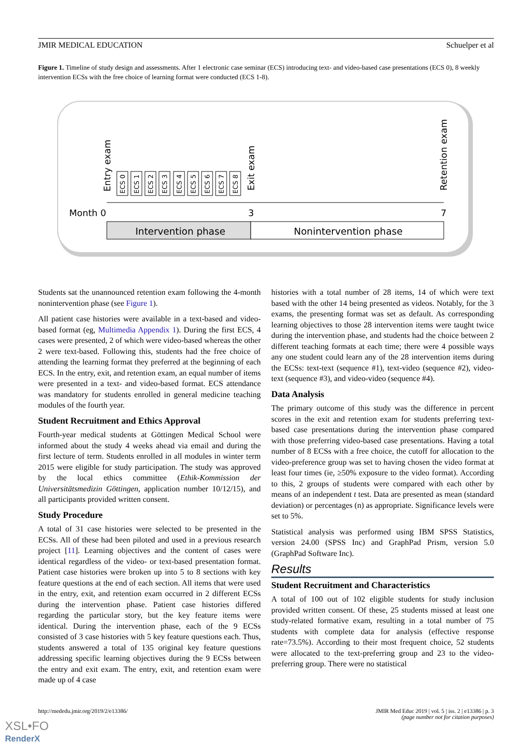JMIR MEDICAL EDUCATION Schuelper et al
Figure 1. Timeline of study design and assessments. After 1 electronic case seminar (ECS) introducing text- and video-based case presentations (ECS 0), 8 weekly intervention ECSs with the free choice of learning format were conducted (ECS 1-8).
Month 0
3
7
Intervention phase
Nonintervention phase
Entry exam
Exit exam
Retention exam
ECS 0
ECS 1
ECS 2
ECS 3
ECS 4
ECS 5
ECS 6
ECS 7
ECS 8
Students sat the unannounced retention exam following the 4-month nonintervention phase (see Figure 1).
All patient case histories were available in a text-based and video-based format (eg, Multimedia Appendix 1). During the first ECS, 4 cases were presented, 2 of which were video-based whereas the other 2 were text-based. Following this, students had the free choice of attending the learning format they preferred at the beginning of each ECS. In the entry, exit, and retention exam, an equal number of items were presented in a text- and video-based format. ECS attendance was mandatory for students enrolled in general medicine teaching modules of the fourth year.
Student Recruitment and Ethics Approval
Fourth-year medical students at Göttingen Medical School were informed about the study 4 weeks ahead via email and during the first lecture of term. Students enrolled in all modules in winter term 2015 were eligible for study participation. The study was approved by the local ethics committee (Ethik-Kommission der Universitätsmedizin Göttingen, application number 10/12/15), and all participants provided written consent.
Study Procedure
A total of 31 case histories were selected to be presented in the ECSs. All of these had been piloted and used in a previous research project [11]. Learning objectives and the content of cases were identical regardless of the video- or text-based presentation format. Patient case histories were broken up into 5 to 8 sections with key feature questions at the end of each section. All items that were used in the entry, exit, and retention exam occurred in 2 different ECSs during the intervention phase. Patient case histories differed regarding the particular story, but the key feature items were identical. During the intervention phase, each of the 9 ECSs consisted of 3 case histories with 5 key feature questions each. Thus, students answered a total of 135 original key feature questions addressing specific learning objectives during the 9 ECSs between the entry and exit exam. The entry, exit, and retention exam were made up of 4 case
histories with a total number of 28 items, 14 of which were text based with the other 14 being presented as videos. Notably, for the 3 exams, the presenting format was set as default. As corresponding learning objectives to those 28 intervention items were taught twice during the intervention phase, and students had the choice between 2 different teaching formats at each time; there were 4 possible ways any one student could learn any of the 28 intervention items during the ECSs: text-text (sequence #1), text-video (sequence #2), video-text (sequence #3), and video-video (sequence #4).
Data Analysis
The primary outcome of this study was the difference in percent scores in the exit and retention exam for students preferring text-based case presentations during the intervention phase compared with those preferring video-based case presentations. Having a total number of 8 ECSs with a free choice, the cutoff for allocation to the video-preference group was set to having chosen the video format at least four times (ie, ≥50% exposure to the video format). According to this, 2 groups of students were compared with each other by means of an independent t test. Data are presented as mean (standard deviation) or percentages (n) as appropriate. Significance levels were set to 5%.
Statistical analysis was performed using IBM SPSS Statistics, version 24.00 (SPSS Inc) and GraphPad Prism, version 5.0 (GraphPad Software Inc).
Results
Student Recruitment and Characteristics
A total of 100 out of 102 eligible students for study inclusion provided written consent. Of these, 25 students missed at least one study-related formative exam, resulting in a total number of 75 students with complete data for analysis (effective response rate=73.5%). According to their most frequent choice, 52 students were allocated to the text-preferring group and 23 to the video-preferring group. There were no statistical
http://mededu.jmir.org/2019/2/e13386/ JMIR Med Educ 2019 | vol. 5 | iss. 2 | e13386 | p. 3
(page number not for citation purposes)
XSL•FO
RenderX